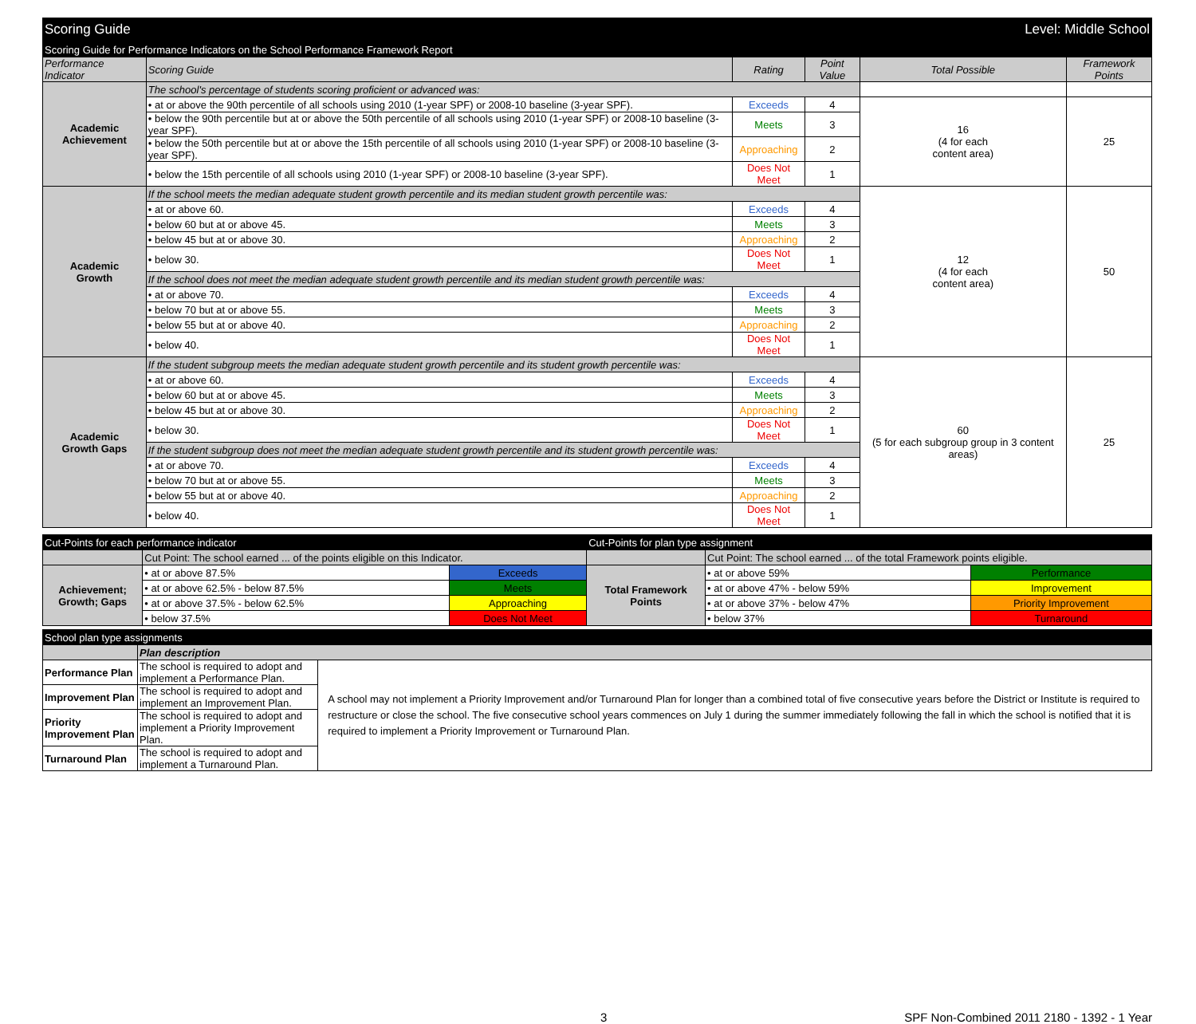| Scoring Guide | Level: Middle School |
| Scoring Guide for Performance Indicators on the School Performance Framework Report | | | | | |
| Performance Indicator | Scoring Guide | Rating | Point Value | Total Possible | Framework Points |
| Academic Achievement | The school's percentage of students scoring proficient or advanced was: | | | | |
| | • at or above the 90th percentile of all schools using 2010 (1-year SPF) or 2008-10 baseline (3-year SPF). | Exceeds | 4 | 16 (4 for each content area) | 25 |
| | • below the 90th percentile but at or above the 50th percentile of all schools using 2010 (1-year SPF) or 2008-10 baseline (3-year SPF). | Meets | 3 | | |
| | • below the 50th percentile but at or above the 15th percentile of all schools using 2010 (1-year SPF) or 2008-10 baseline (3-year SPF). | Approaching | 2 | | |
| | • below the 15th percentile of all schools using 2010 (1-year SPF) or 2008-10 baseline (3-year SPF). | Does Not Meet | 1 | | |
| Academic Growth | If the school meets the median adequate student growth percentile and its median student growth percentile was: | | | 12 (4 for each content area) | 50 |
| | • at or above 60. | Exceeds | 4 | | |
| | • below 60 but at or above 45. | Meets | 3 | | |
| | • below 45 but at or above 30. | Approaching | 2 | | |
| | • below 30. | Does Not Meet | 1 | | |
| | If the school does not meet the median adequate student growth percentile and its median student growth percentile was: | | | | |
| | • at or above 70. | Exceeds | 4 | | |
| | • below 70 but at or above 55. | Meets | 3 | | |
| | • below 55 but at or above 40. | Approaching | 2 | | |
| | • below 40. | Does Not Meet | 1 | | |
| Academic Growth Gaps | If the student subgroup meets the median adequate student growth percentile and its student growth percentile was: | | | 60 (5 for each subgroup group in 3 content areas) | 25 |
| | • at or above 60. | Exceeds | 4 | | |
| | • below 60 but at or above 45. | Meets | 3 | | |
| | • below 45 but at or above 30. | Approaching | 2 | | |
| | • below 30. | Does Not Meet | 1 | | |
| | If the student subgroup does not meet the median adequate student growth percentile and its student growth percentile was: | | | | |
| | • at or above 70. | Exceeds | 4 | | |
| | • below 70 but at or above 55. | Meets | 3 | | |
| | • below 55 but at or above 40. | Approaching | 2 | | |
| | • below 40. | Does Not Meet | 1 | | |
| Cut-Points for each performance indicator | | | Cut-Points for plan type assignment | | |
| | Cut Point: The school earned ... of the points eligible on this Indicator. | | | Cut Point: The school earned ... of the total Framework points eligible. | |
| Achievement; Growth; Gaps | • at or above 87.5% | Exceeds | Total Framework Points | • at or above 59% | Performance |
| | • at or above 62.5% - below 87.5% | Meets | | • at or above 47% - below 59% | Improvement |
| | • at or above 37.5% - below 62.5% | Approaching | | • at or above 37% - below 47% | Priority Improvement |
| | • below 37.5% | Does Not Meet | | • below 37% | Turnaround |
| School plan type assignments | | |
| | Plan description | |
| Performance Plan | The school is required to adopt and implement a Performance Plan. | A school may not implement a Priority Improvement and/or Turnaround Plan for longer than a combined total of five consecutive years before the District or Institute is required to restructure or close the school. The five consecutive school years commences on July 1 during the summer immediately following the fall in which the school is notified that it is required to implement a Priority Improvement or Turnaround Plan. |
| Improvement Plan | The school is required to adopt and implement an Improvement Plan. | |
| Priority Improvement Plan | The school is required to adopt and implement a Priority Improvement Plan. | |
| Turnaround Plan | The school is required to adopt and implement a Turnaround Plan. | |
3 SPF Non-Combined 2011 2180 - 1392 - 1 Year